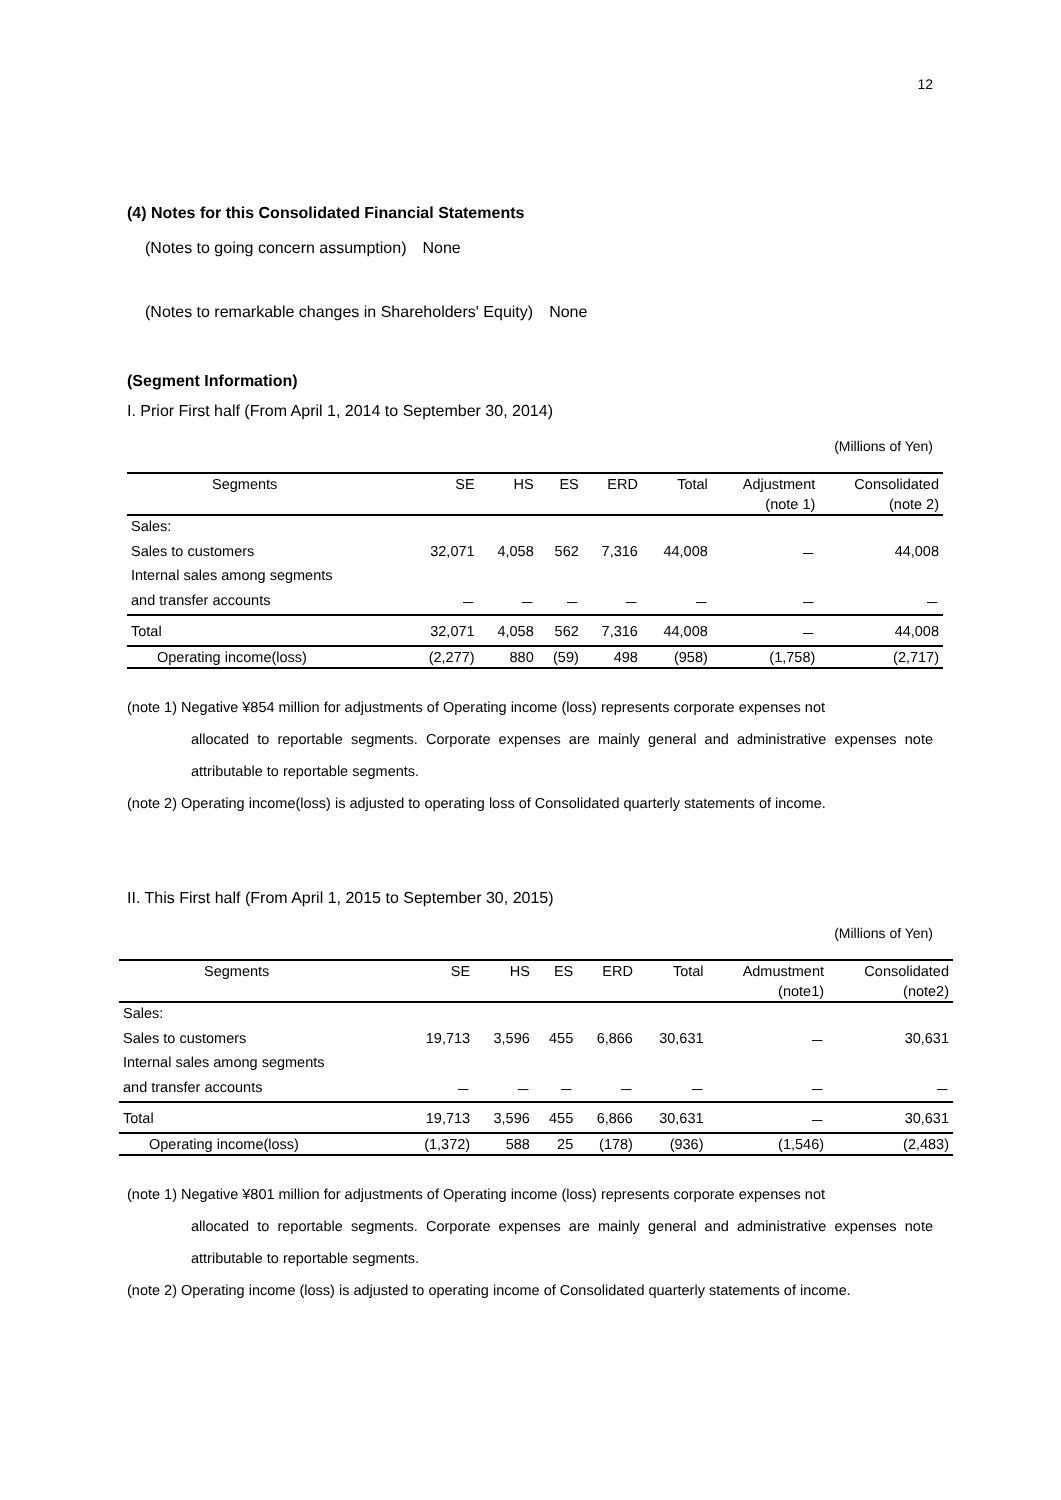12
(4) Notes for this Consolidated Financial Statements
(Notes to going concern assumption)　None
(Notes to remarkable changes in Shareholders' Equity)　None
(Segment Information)
I. Prior First half (From April 1, 2014 to September 30, 2014)
(Millions of Yen)
| Segments | SE | HS | ES | ERD | Total | Adjustment | Consolidated |
| | | | | | | (note 1) | (note 2) |
| Sales: | | | | | | | |
| Sales to customers | 32,071 | 4,058 | 562 | 7,316 | 44,008 | － | 44,008 |
| Internal sales among segments | | | | | | | |
| and transfer accounts | － | － | － | － | － | － | － |
| Total | 32,071 | 4,058 | 562 | 7,316 | 44,008 | － | 44,008 |
| Operating income(loss) | (2,277) | 880 | (59) | 498 | (958) | (1,758) | (2,717) |
(note 1) Negative ¥854 million for adjustments of Operating income (loss) represents corporate expenses not
allocated to reportable segments. Corporate expenses are mainly general and administrative expenses note attributable to reportable segments.
(note 2) Operating income(loss) is adjusted to operating loss of Consolidated quarterly statements of income.
II. This First half (From April 1, 2015 to September 30, 2015)
(Millions of Yen)
| Segments | SE | HS | ES | ERD | Total | Admustment | Consolidated |
| | | | | | | (note1) | (note2) |
| Sales: | | | | | | | |
| Sales to customers | 19,713 | 3,596 | 455 | 6,866 | 30,631 | － | 30,631 |
| Internal sales among segments | | | | | | | |
| and transfer accounts | － | － | － | － | － | － | － |
| Total | 19,713 | 3,596 | 455 | 6,866 | 30,631 | － | 30,631 |
| Operating income(loss) | (1,372) | 588 | 25 | (178) | (936) | (1,546) | (2,483) |
(note 1) Negative ¥801 million for adjustments of Operating income (loss) represents corporate expenses not
allocated to reportable segments. Corporate expenses are mainly general and administrative expenses note attributable to reportable segments.
(note 2) Operating income (loss) is adjusted to operating income of Consolidated quarterly statements of income.